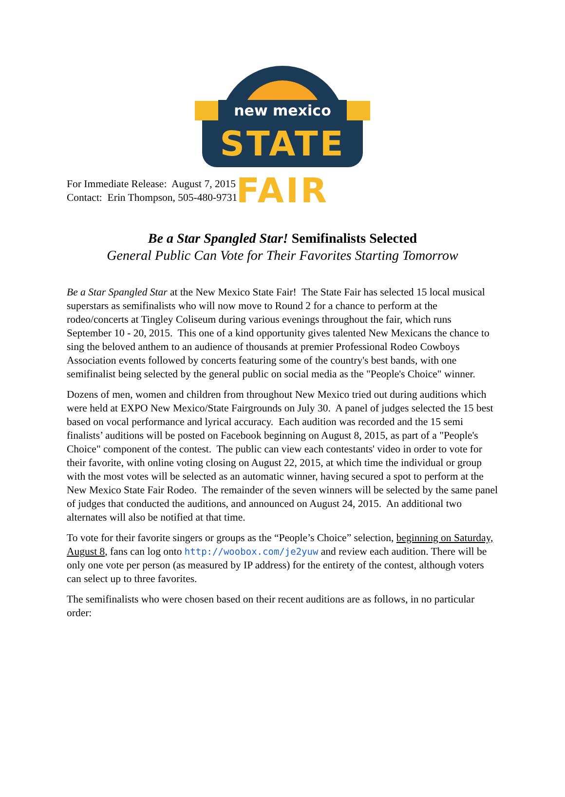new mexico
STATE FAIR
For Immediate Release: August 7, 2015
Contact: Erin Thompson, 505-480-9731
Be a Star Spangled Star! Semifinalists Selected
General Public Can Vote for Their Favorites Starting Tomorrow
Be a Star Spangled Star at the New Mexico State Fair! The State Fair has selected 15 local musical superstars as semifinalists who will now move to Round 2 for a chance to perform at the rodeo/concerts at Tingley Coliseum during various evenings throughout the fair, which runs September 10 - 20, 2015. This one of a kind opportunity gives talented New Mexicans the chance to sing the beloved anthem to an audience of thousands at premier Professional Rodeo Cowboys Association events followed by concerts featuring some of the country's best bands, with one semifinalist being selected by the general public on social media as the "People's Choice" winner.
Dozens of men, women and children from throughout New Mexico tried out during auditions which were held at EXPO New Mexico/State Fairgrounds on July 30. A panel of judges selected the 15 best based on vocal performance and lyrical accuracy. Each audition was recorded and the 15 semi finalists’ auditions will be posted on Facebook beginning on August 8, 2015, as part of a "People's Choice" component of the contest. The public can view each contestants' video in order to vote for their favorite, with online voting closing on August 22, 2015, at which time the individual or group with the most votes will be selected as an automatic winner, having secured a spot to perform at the New Mexico State Fair Rodeo. The remainder of the seven winners will be selected by the same panel of judges that conducted the auditions, and announced on August 24, 2015. An additional two alternates will also be notified at that time.
To vote for their favorite singers or groups as the “People’s Choice” selection, beginning on Saturday, August 8, fans can log onto http://woobox.com/je2yuw and review each audition. There will be only one vote per person (as measured by IP address) for the entirety of the contest, although voters can select up to three favorites.
The semifinalists who were chosen based on their recent auditions are as follows, in no particular order: